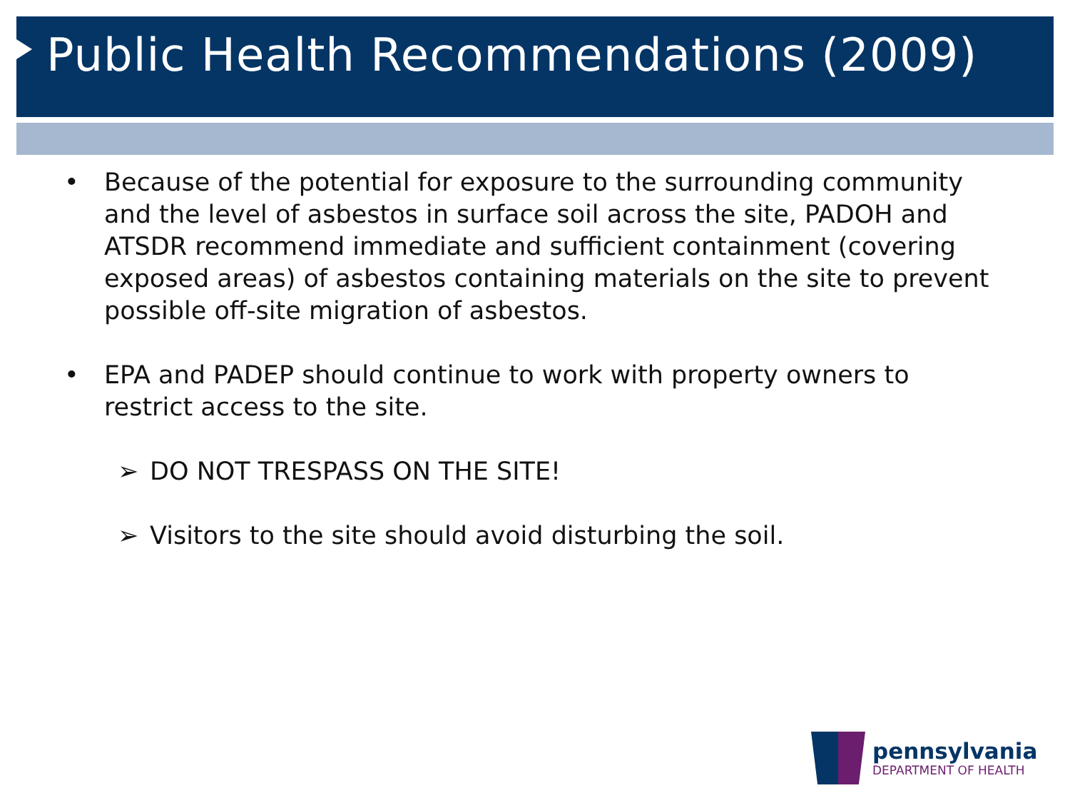Public Health Recommendations (2009)
• Because of the potential for exposure to the surrounding community and the level of asbestos in surface soil across the site, PADOH and ATSDR recommend immediate and sufficient containment (covering exposed areas) of asbestos containing materials on the site to prevent possible off-site migration of asbestos.
• EPA and PADEP should continue to work with property owners to restrict access to the site.
➢ DO NOT TRESPASS ON THE SITE!
➢ Visitors to the site should avoid disturbing the soil.
pennsylvania
DEPARTMENT OF HEALTH